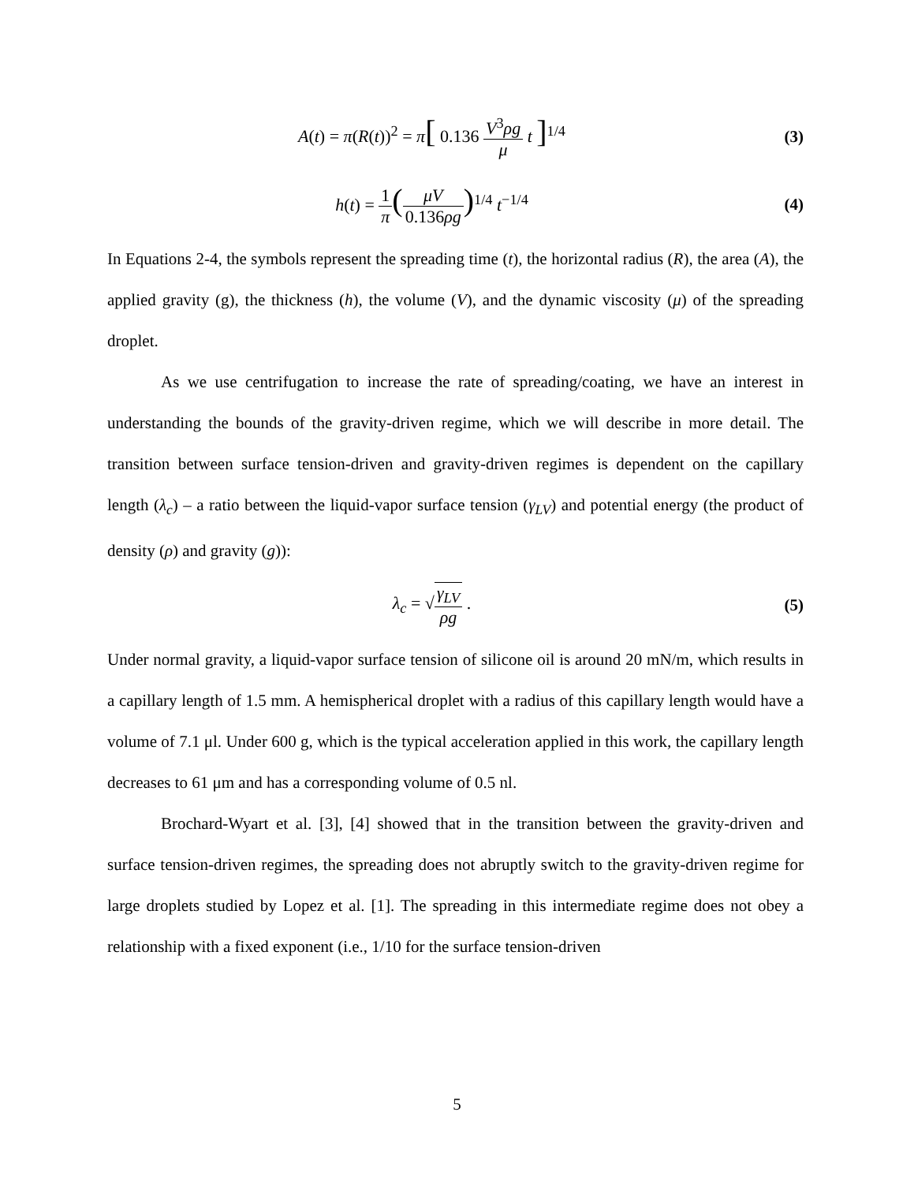A(t) = π(R(t))<sup>2</sup> = π[ 0.136 V<sup>3</sup>ρg μ t ]<sup>1/4</sup>
(3)
h(t) = 1 π(μV 0.136ρg)<sup>1/4</sup> t<sup>−1/4</sup>
(4)
In Equations 2-4, the symbols represent the spreading time (t), the horizontal radius (R), the area (A), the applied gravity (g), the thickness (h), the volume (V), and the dynamic viscosity (μ) of the spreading droplet.
As we use centrifugation to increase the rate of spreading/coating, we have an interest in understanding the bounds of the gravity-driven regime, which we will describe in more detail. The transition between surface tension-driven and gravity-driven regimes is dependent on the capillary length (λ<sub>c</sub>) – a ratio between the liquid-vapor surface tension (γ<sub>LV</sub>) and potential energy (the product of density (ρ) and gravity (g)):
λ<sub>c</sub> = √γ<sub>LV</sub> ρg . (5)
Under normal gravity, a liquid-vapor surface tension of silicone oil is around 20 mN/m, which results in a capillary length of 1.5 mm. A hemispherical droplet with a radius of this capillary length would have a volume of 7.1 μl. Under 600 g, which is the typical acceleration applied in this work, the capillary length decreases to 61 μm and has a corresponding volume of 0.5 nl.
Brochard-Wyart et al. [3], [4] showed that in the transition between the gravity-driven and surface tension-driven regimes, the spreading does not abruptly switch to the gravity-driven regime for large droplets studied by Lopez et al. [1]. The spreading in this intermediate regime does not obey a relationship with a fixed exponent (i.e., 1/10 for the surface tension-driven
5